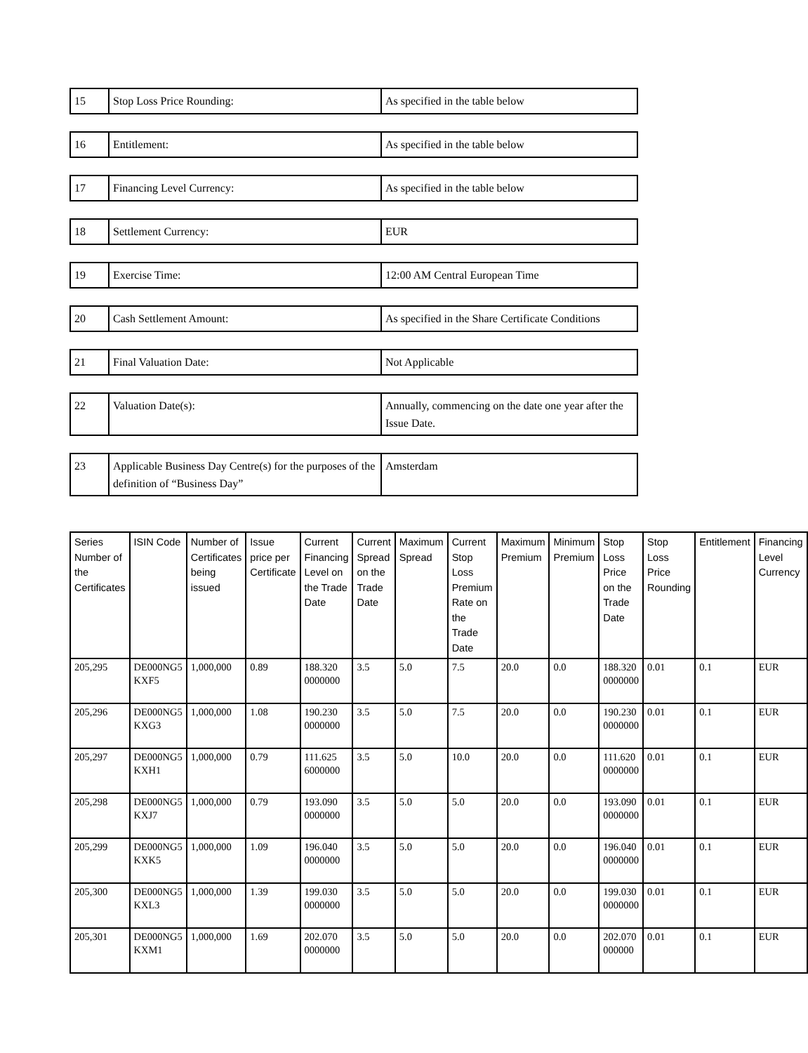| 15 | Stop Loss Price Rounding: | As specified in the table below |
| 16 | Entitlement: | As specified in the table below |
| 17 | Financing Level Currency: | As specified in the table below |
| 18 | Settlement Currency: | EUR |
| 19 | Exercise Time: | 12:00 AM Central European Time |
| 20 | Cash Settlement Amount: | As specified in the Share Certificate Conditions |
| 21 | Final Valuation Date: | Not Applicable |
| 22 | Valuation Date(s): | Annually, commencing on the date one year after the Issue Date. |
| 23 | Applicable Business Day Centre(s) for the purposes of the definition of “Business Day” | Amsterdam |
| Series Number of the Certificates | ISIN Code | Number of Certificates being issued | Issue price per Certificate | Current Financing Level on the Trade Date | Current Spread on the Trade Date | Maximum Spread | Current Stop Loss Premium Rate on the Trade Date | Maximum Premium | Minimum Premium | Stop Loss Price on the Trade Date | Stop Loss Price Rounding | Entitlement | Financing Level Currency |
| --- | --- | --- | --- | --- | --- | --- | --- | --- | --- | --- | --- | --- | --- |
| 205,295 | DE000NG5 KXF5 | 1,000,000 | 0.89 | 188.320 0000000 | 3.5 | 5.0 | 7.5 | 20.0 | 0.0 | 188.320 0000000 | 0.01 | 0.1 | EUR |
| 205,296 | DE000NG5 KXG3 | 1,000,000 | 1.08 | 190.230 0000000 | 3.5 | 5.0 | 7.5 | 20.0 | 0.0 | 190.230 0000000 | 0.01 | 0.1 | EUR |
| 205,297 | DE000NG5 KXH1 | 1,000,000 | 0.79 | 111.625 6000000 | 3.5 | 5.0 | 10.0 | 20.0 | 0.0 | 111.620 0000000 | 0.01 | 0.1 | EUR |
| 205,298 | DE000NG5 KXJ7 | 1,000,000 | 0.79 | 193.090 0000000 | 3.5 | 5.0 | 5.0 | 20.0 | 0.0 | 193.090 0000000 | 0.01 | 0.1 | EUR |
| 205,299 | DE000NG5 KXK5 | 1,000,000 | 1.09 | 196.040 0000000 | 3.5 | 5.0 | 5.0 | 20.0 | 0.0 | 196.040 0000000 | 0.01 | 0.1 | EUR |
| 205,300 | DE000NG5 KXL3 | 1,000,000 | 1.39 | 199.030 0000000 | 3.5 | 5.0 | 5.0 | 20.0 | 0.0 | 199.030 0000000 | 0.01 | 0.1 | EUR |
| 205,301 | DE000NG5 KXM1 | 1,000,000 | 1.69 | 202.070 0000000 | 3.5 | 5.0 | 5.0 | 20.0 | 0.0 | 202.070 000000 | 0.01 | 0.1 | EUR |